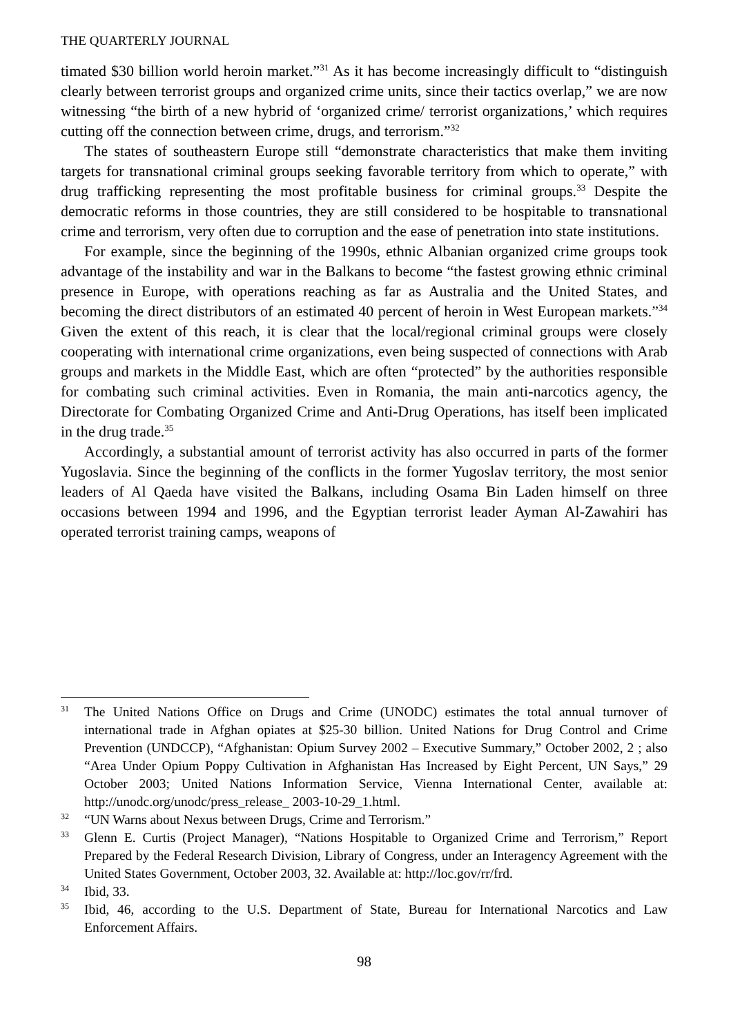THE QUARTERLY JOURNAL
timated $30 billion world heroin market.”<sup>31</sup> As it has become increasingly difficult to “distinguish clearly between terrorist groups and organized crime units, since their tactics overlap,” we are now witnessing “the birth of a new hybrid of ‘organized crime/ terrorist organizations,’ which requires cutting off the connection between crime, drugs, and terrorism.”<sup>32</sup>
The states of southeastern Europe still “demonstrate characteristics that make them inviting targets for transnational criminal groups seeking favorable territory from which to operate,” with drug trafficking representing the most profitable business for criminal groups.<sup>33</sup> Despite the democratic reforms in those countries, they are still considered to be hospitable to transnational crime and terrorism, very often due to corruption and the ease of penetration into state institutions.
For example, since the beginning of the 1990s, ethnic Albanian organized crime groups took advantage of the instability and war in the Balkans to become “the fastest growing ethnic criminal presence in Europe, with operations reaching as far as Australia and the United States, and becoming the direct distributors of an estimated 40 percent of heroin in West European markets.”<sup>34</sup> Given the extent of this reach, it is clear that the local/regional criminal groups were closely cooperating with international crime organizations, even being suspected of connections with Arab groups and markets in the Middle East, which are often “protected” by the authorities responsible for combating such criminal activities. Even in Romania, the main anti-narcotics agency, the Directorate for Combating Organized Crime and Anti-Drug Operations, has itself been implicated in the drug trade.<sup>35</sup>
Accordingly, a substantial amount of terrorist activity has also occurred in parts of the former Yugoslavia. Since the beginning of the conflicts in the former Yugoslav territory, the most senior leaders of Al Qaeda have visited the Balkans, including Osama Bin Laden himself on three occasions between 1994 and 1996, and the Egyptian terrorist leader Ayman Al-Zawahiri has operated terrorist training camps, weapons of
<sup>31</sup> The United Nations Office on Drugs and Crime (UNODC) estimates the total annual turnover of international trade in Afghan opiates at $25-30 billion. United Nations for Drug Control and Crime Prevention (UNDCCP), “Afghanistan: Opium Survey 2002 – Executive Summary,” October 2002, 2 ; also “Area Under Opium Poppy Cultivation in Afghanistan Has Increased by Eight Percent, UN Says,” 29 October 2003; United Nations Information Service, Vienna International Center, available at: http://unodc.org/unodc/press_release_ 2003-10-29_1.html.
<sup>32</sup> “UN Warns about Nexus between Drugs, Crime and Terrorism.”
<sup>33</sup> Glenn E. Curtis (Project Manager), “Nations Hospitable to Organized Crime and Terrorism,” Report Prepared by the Federal Research Division, Library of Congress, under an Interagency Agreement with the United States Government, October 2003, 32. Available at: http://loc.gov/rr/frd.
<sup>34</sup> Ibid, 33.
<sup>35</sup> Ibid, 46, according to the U.S. Department of State, Bureau for International Narcotics and Law Enforcement Affairs.
98